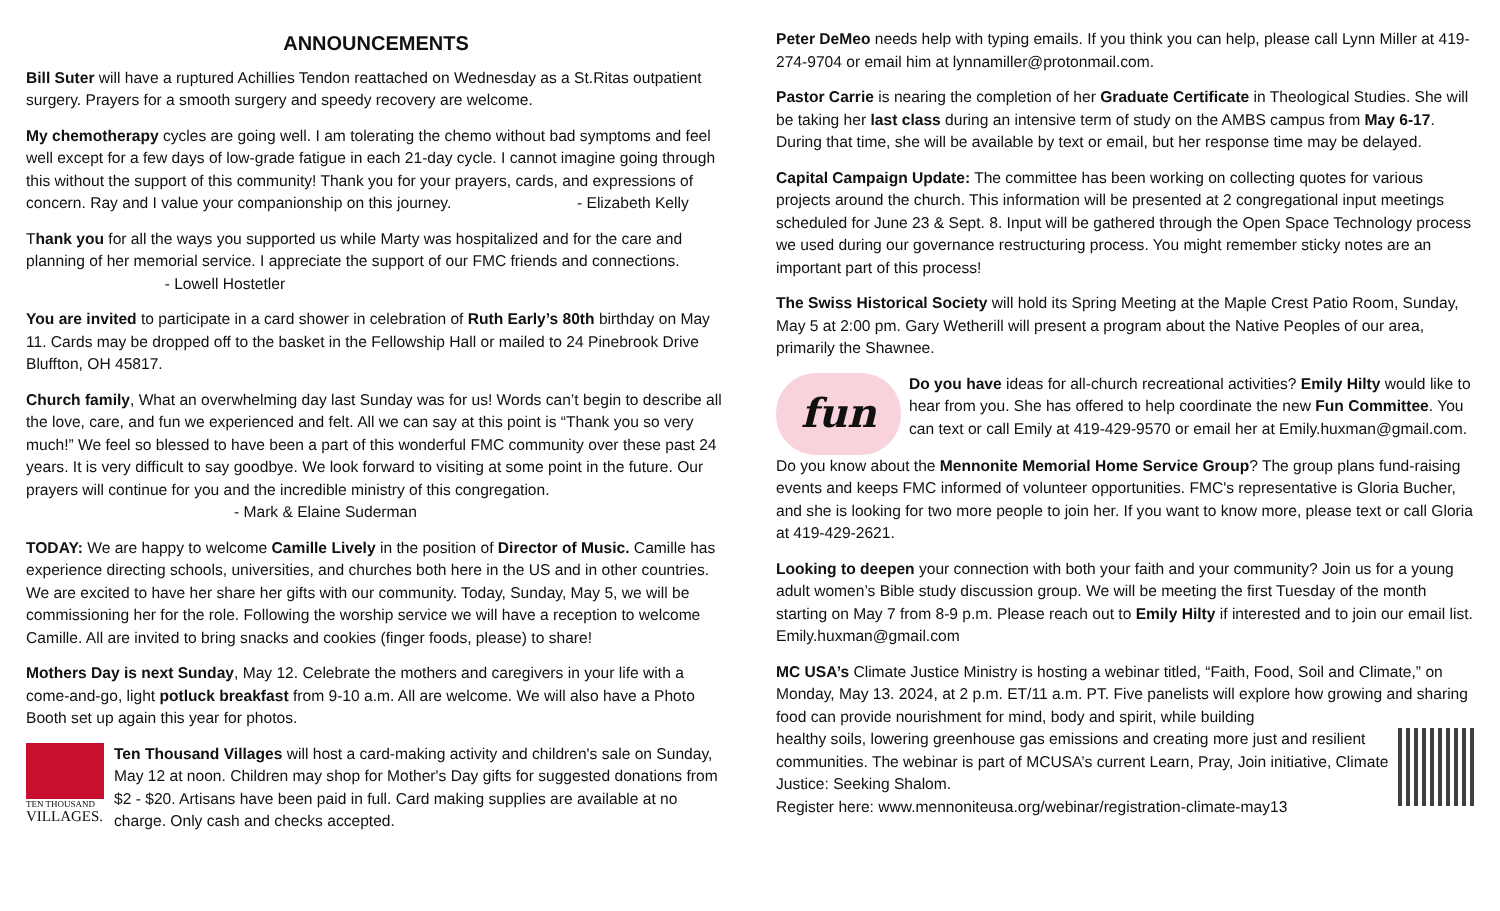ANNOUNCEMENTS
Bill Suter will have a ruptured Achillies Tendon reattached on Wednesday as a St.Ritas outpatient surgery. Prayers for a smooth surgery and speedy recovery are welcome.
My chemotherapy cycles are going well. I am tolerating the chemo without bad symptoms and feel well except for a few days of low-grade fatigue in each 21-day cycle. I cannot imagine going through this without the support of this community! Thank you for your prayers, cards, and expressions of concern. Ray and I value your companionship on this journey. - Elizabeth Kelly
Thank you for all the ways you supported us while Marty was hospitalized and for the care and planning of her memorial service. I appreciate the support of our FMC friends and connections. - Lowell Hostetler
You are invited to participate in a card shower in celebration of Ruth Early’s 80th birthday on May 11. Cards may be dropped off to the basket in the Fellowship Hall or mailed to 24 Pinebrook Drive Bluffton, OH 45817.
Church family, What an overwhelming day last Sunday was for us! Words can’t begin to describe all the love, care, and fun we experienced and felt. All we can say at this point is “Thank you so very much!” We feel so blessed to have been a part of this wonderful FMC community over these past 24 years. It is very difficult to say goodbye. We look forward to visiting at some point in the future. Our prayers will continue for you and the incredible ministry of this congregation. - Mark & Elaine Suderman
TODAY: We are happy to welcome Camille Lively in the position of Director of Music. Camille has experience directing schools, universities, and churches both here in the US and in other countries. We are excited to have her share her gifts with our community. Today, Sunday, May 5, we will be commissioning her for the role. Following the worship service we will have a reception to welcome Camille. All are invited to bring snacks and cookies (finger foods, please) to share!
Mothers Day is next Sunday, May 12. Celebrate the mothers and caregivers in your life with a come-and-go, light potluck breakfast from 9-10 a.m. All are welcome. We will also have a Photo Booth set up again this year for photos.
TEN THOUSAND
VILLAGES.
Ten Thousand Villages will host a card-making activity and children's sale on Sunday, May 12 at noon. Children may shop for Mother's Day gifts for suggested donations from $2 - $20. Artisans have been paid in full. Card making supplies are available at no charge. Only cash and checks accepted.
Peter DeMeo needs help with typing emails. If you think you can help, please call Lynn Miller at 419-274-9704 or email him at lynnamiller@protonmail.com.
Pastor Carrie is nearing the completion of her Graduate Certificate in Theological Studies. She will be taking her last class during an intensive term of study on the AMBS campus from May 6-17. During that time, she will be available by text or email, but her response time may be delayed.
Capital Campaign Update: The committee has been working on collecting quotes for various projects around the church. This information will be presented at 2 congregational input meetings scheduled for June 23 & Sept. 8. Input will be gathered through the Open Space Technology process we used during our governance restructuring process. You might remember sticky notes are an important part of this process!
The Swiss Historical Society will hold its Spring Meeting at the Maple Crest Patio Room, Sunday, May 5 at 2:00 pm. Gary Wetherill will present a program about the Native Peoples of our area, primarily the Shawnee.
fun
Do you have ideas for all-church recreational activities? Emily Hilty would like to hear from you. She has offered to help coordinate the new Fun Committee. You can text or call Emily at 419-429-9570 or email her at Emily.huxman@gmail.com.
Do you know about the Mennonite Memorial Home Service Group? The group plans fund-raising events and keeps FMC informed of volunteer opportunities. FMC's representative is Gloria Bucher, and she is looking for two more people to join her. If you want to know more, please text or call Gloria at 419-429-2621.
Looking to deepen your connection with both your faith and your community? Join us for a young adult women’s Bible study discussion group. We will be meeting the first Tuesday of the month starting on May 7 from 8-9 p.m. Please reach out to Emily Hilty if interested and to join our email list. Emily.huxman@gmail.com
MC USA’s Climate Justice Ministry is hosting a webinar titled, “Faith, Food, Soil and Climate,” on Monday, May 13. 2024, at 2 p.m. ET/11 a.m. PT. Five panelists will explore how growing and sharing food can provide nourishment for mind, body and spirit, while building
healthy soils, lowering greenhouse gas emissions and creating more just and resilient communities. The webinar is part of MCUSA’s current Learn, Pray, Join initiative, Climate Justice: Seeking Shalom.
Register here: www.mennoniteusa.org/webinar/registration-climate-may13